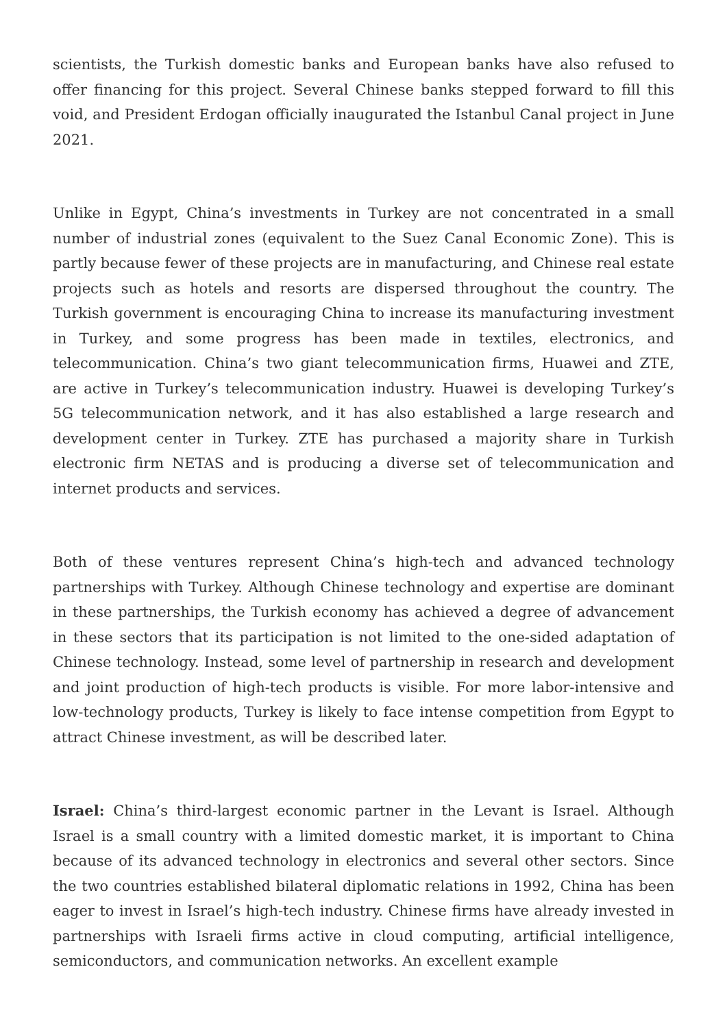scientists, the Turkish domestic banks and European banks have also refused to offer financing for this project. Several Chinese banks stepped forward to fill this void, and President Erdogan officially inaugurated the Istanbul Canal project in June 2021.
Unlike in Egypt, China’s investments in Turkey are not concentrated in a small number of industrial zones (equivalent to the Suez Canal Economic Zone). This is partly because fewer of these projects are in manufacturing, and Chinese real estate projects such as hotels and resorts are dispersed throughout the country. The Turkish government is encouraging China to increase its manufacturing investment in Turkey, and some progress has been made in textiles, electronics, and telecommunication. China’s two giant telecommunication firms, Huawei and ZTE, are active in Turkey’s telecommunication industry. Huawei is developing Turkey’s 5G telecommunication network, and it has also established a large research and development center in Turkey. ZTE has purchased a majority share in Turkish electronic firm NETAS and is producing a diverse set of telecommunication and internet products and services.
Both of these ventures represent China’s high-tech and advanced technology partnerships with Turkey. Although Chinese technology and expertise are dominant in these partnerships, the Turkish economy has achieved a degree of advancement in these sectors that its participation is not limited to the one-sided adaptation of Chinese technology. Instead, some level of partnership in research and development and joint production of high-tech products is visible. For more labor-intensive and low-technology products, Turkey is likely to face intense competition from Egypt to attract Chinese investment, as will be described later.
Israel: China’s third-largest economic partner in the Levant is Israel. Although Israel is a small country with a limited domestic market, it is important to China because of its advanced technology in electronics and several other sectors. Since the two countries established bilateral diplomatic relations in 1992, China has been eager to invest in Israel’s high-tech industry. Chinese firms have already invested in partnerships with Israeli firms active in cloud computing, artificial intelligence, semiconductors, and communication networks. An excellent example